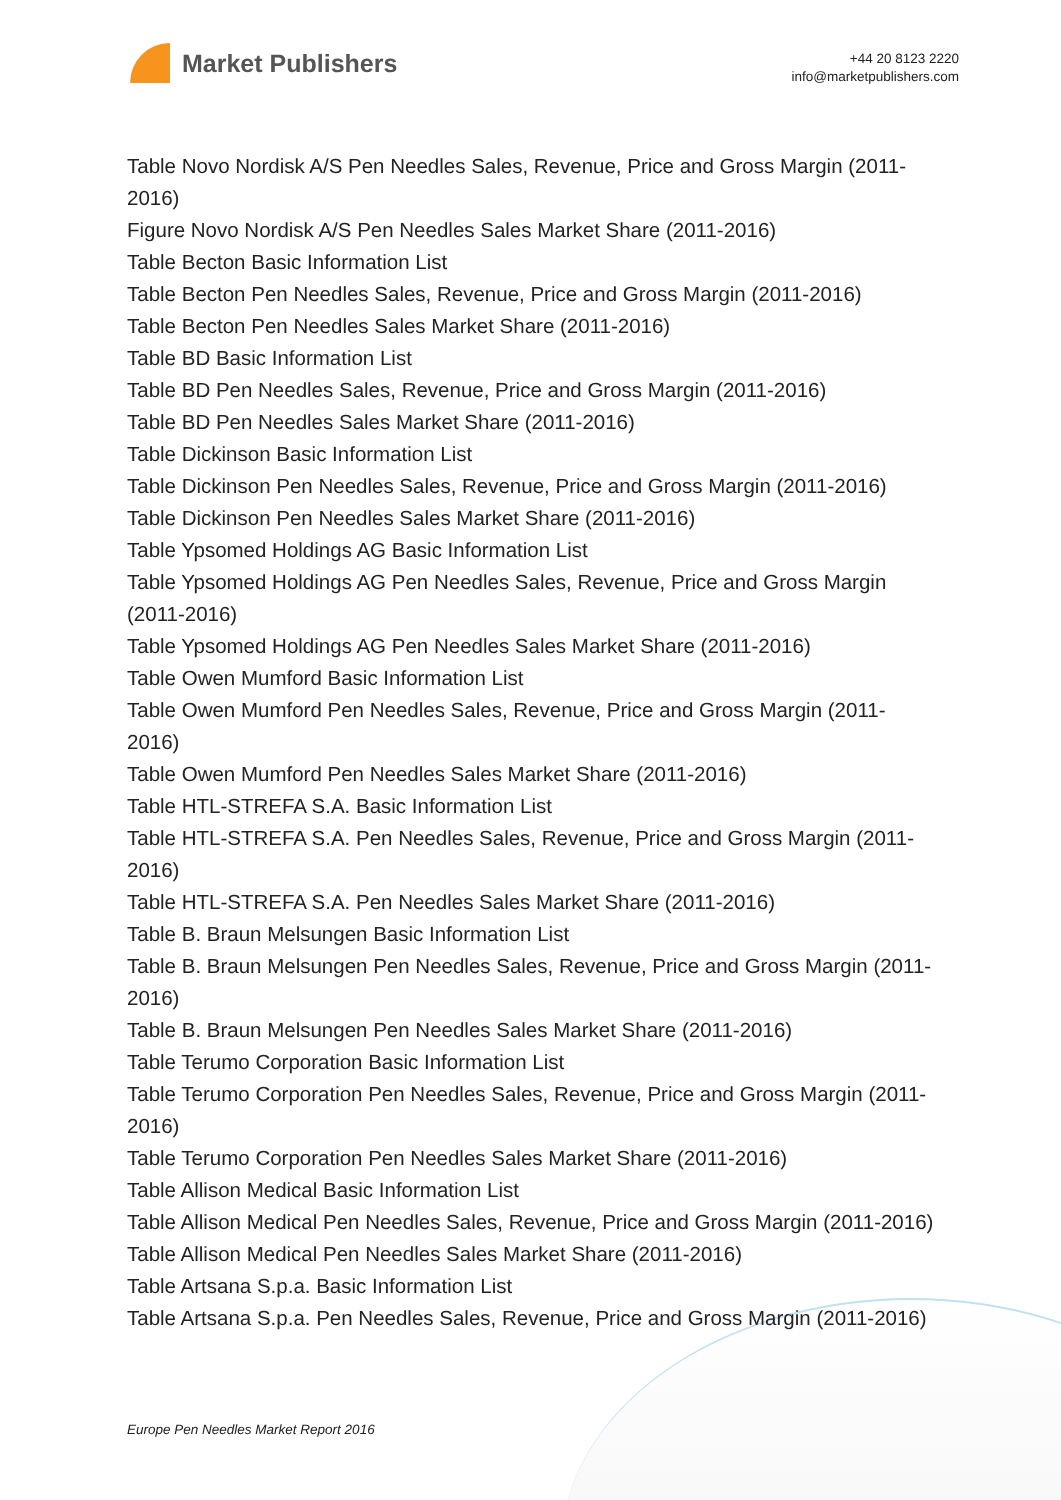Market Publishers
+44 20 8123 2220
info@marketpublishers.com
Table Novo Nordisk A/S Pen Needles Sales, Revenue, Price and Gross Margin (2011-2016)
Figure Novo Nordisk A/S Pen Needles Sales Market Share (2011-2016)
Table Becton Basic Information List
Table Becton Pen Needles Sales, Revenue, Price and Gross Margin (2011-2016)
Table Becton Pen Needles Sales Market Share (2011-2016)
Table BD Basic Information List
Table BD Pen Needles Sales, Revenue, Price and Gross Margin (2011-2016)
Table BD Pen Needles Sales Market Share (2011-2016)
Table Dickinson Basic Information List
Table Dickinson Pen Needles Sales, Revenue, Price and Gross Margin (2011-2016)
Table Dickinson Pen Needles Sales Market Share (2011-2016)
Table Ypsomed Holdings AG Basic Information List
Table Ypsomed Holdings AG Pen Needles Sales, Revenue, Price and Gross Margin (2011-2016)
Table Ypsomed Holdings AG Pen Needles Sales Market Share (2011-2016)
Table Owen Mumford Basic Information List
Table Owen Mumford Pen Needles Sales, Revenue, Price and Gross Margin (2011-2016)
Table Owen Mumford Pen Needles Sales Market Share (2011-2016)
Table HTL-STREFA S.A. Basic Information List
Table HTL-STREFA S.A. Pen Needles Sales, Revenue, Price and Gross Margin (2011-2016)
Table HTL-STREFA S.A. Pen Needles Sales Market Share (2011-2016)
Table B. Braun Melsungen Basic Information List
Table B. Braun Melsungen Pen Needles Sales, Revenue, Price and Gross Margin (2011-2016)
Table B. Braun Melsungen Pen Needles Sales Market Share (2011-2016)
Table Terumo Corporation Basic Information List
Table Terumo Corporation Pen Needles Sales, Revenue, Price and Gross Margin (2011-2016)
Table Terumo Corporation Pen Needles Sales Market Share (2011-2016)
Table Allison Medical Basic Information List
Table Allison Medical Pen Needles Sales, Revenue, Price and Gross Margin (2011-2016)
Table Allison Medical Pen Needles Sales Market Share (2011-2016)
Table Artsana S.p.a. Basic Information List
Table Artsana S.p.a. Pen Needles Sales, Revenue, Price and Gross Margin (2011-2016)
Europe Pen Needles Market Report 2016